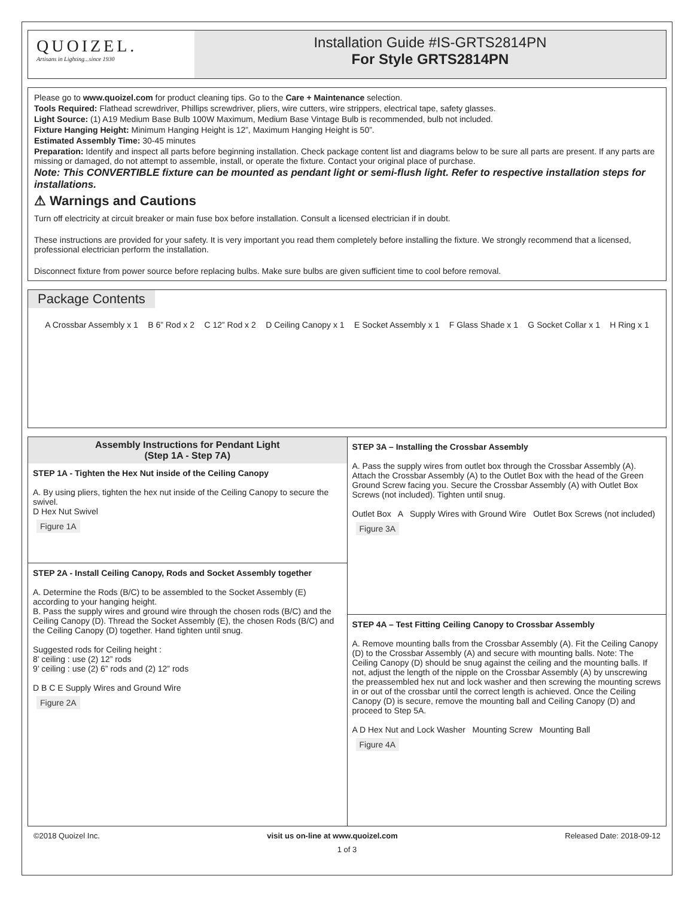QUOIZEL.
Artisans in Lighting...since 1930
Installation Guide #IS-GRTS2814PN
For Style GRTS2814PN
Please go to www.quoizel.com for product cleaning tips. Go to the Care + Maintenance selection.
Tools Required: Flathead screwdriver, Phillips screwdriver, pliers, wire cutters, wire strippers, electrical tape, safety glasses.
Light Source: (1) A19 Medium Base Bulb 100W Maximum, Medium Base Vintage Bulb is recommended, bulb not included.
Fixture Hanging Height: Minimum Hanging Height is 12”, Maximum Hanging Height is 50”.
Estimated Assembly Time: 30-45 minutes
Preparation: Identify and inspect all parts before beginning installation. Check package content list and diagrams below to be sure all parts are present. If any parts are missing or damaged, do not attempt to assemble, install, or operate the fixture. Contact your original place of purchase.
Note: This CONVERTIBLE fixture can be mounted as pendant light or semi-flush light. Refer to respective installation steps for installations.
⚠ Warnings and Cautions
Turn off electricity at circuit breaker or main fuse box before installation. Consult a licensed electrician if in doubt.
These instructions are provided for your safety. It is very important you read them completely before installing the fixture. We strongly recommend that a licensed, professional electrician perform the installation.
Disconnect fixture from power source before replacing bulbs. Make sure bulbs are given sufficient time to cool before removal.
Package Contents
A Crossbar Assembly x 1 B 6” Rod x 2 C 12” Rod x 2 D Ceiling Canopy x 1 E Socket Assembly x 1 F Glass Shade x 1 G Socket Collar x 1 H Ring x 1
Assembly Instructions for Pendant Light
(Step 1A - Step 7A)
STEP 1A - Tighten the Hex Nut inside of the Ceiling Canopy
A. By using pliers, tighten the hex nut inside of the Ceiling Canopy to secure the swivel.
D Hex Nut Swivel
Figure 1A
STEP 2A - Install Ceiling Canopy, Rods and Socket Assembly together
A. Determine the Rods (B/C) to be assembled to the Socket Assembly (E) according to your hanging height.
B. Pass the supply wires and ground wire through the chosen rods (B/C) and the Ceiling Canopy (D). Thread the Socket Assembly (E), the chosen Rods (B/C) and the Ceiling Canopy (D) together. Hand tighten until snug.
Suggested rods for Ceiling height :
8’ ceiling : use (2) 12” rods
9’ ceiling : use (2) 6” rods and (2) 12” rods
D B C E Supply Wires and Ground Wire
Figure 2A
STEP 3A – Installing the Crossbar Assembly
A. Pass the supply wires from outlet box through the Crossbar Assembly (A). Attach the Crossbar Assembly (A) to the Outlet Box with the head of the Green Ground Screw facing you. Secure the Crossbar Assembly (A) with Outlet Box Screws (not included). Tighten until snug.
Outlet Box A Supply Wires with Ground Wire Outlet Box Screws (not included)
Figure 3A
STEP 4A – Test Fitting Ceiling Canopy to Crossbar Assembly
A. Remove mounting balls from the Crossbar Assembly (A). Fit the Ceiling Canopy (D) to the Crossbar Assembly (A) and secure with mounting balls. Note: The Ceiling Canopy (D) should be snug against the ceiling and the mounting balls. If not, adjust the length of the nipple on the Crossbar Assembly (A) by unscrewing the preassembled hex nut and lock washer and then screwing the mounting screws in or out of the crossbar until the correct length is achieved. Once the Ceiling Canopy (D) is secure, remove the mounting ball and Ceiling Canopy (D) and proceed to Step 5A.
A D Hex Nut and Lock Washer Mounting Screw Mounting Ball
Figure 4A
©2018 Quoizel Inc. visit us on-line at www.quoizel.com Released Date: 2018-09-12
1 of 3